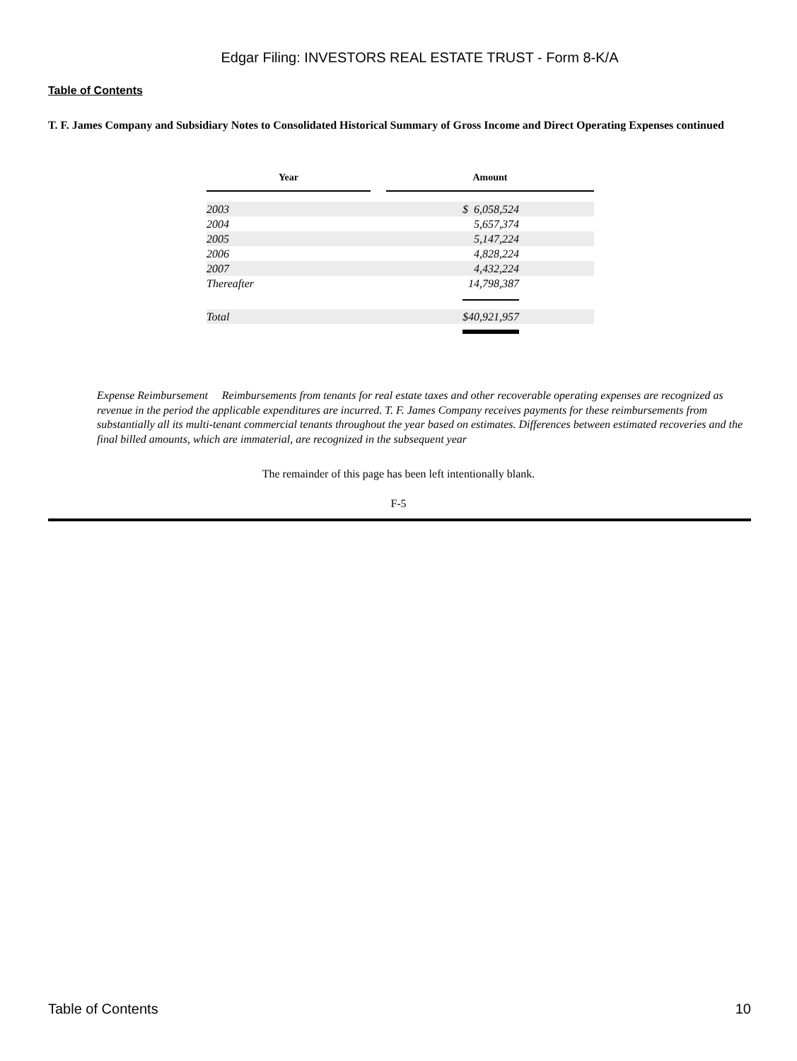Edgar Filing: INVESTORS REAL ESTATE TRUST - Form 8-K/A
Table of Contents
T. F. James Company and Subsidiary Notes to Consolidated Historical Summary of Gross Income and Direct Operating Expenses continued
| Year | | Amount |
| --- | --- | --- |
| 2003 | | $ 6,058,524 |
| 2004 | | 5,657,374 |
| 2005 | | 5,147,224 |
| 2006 | | 4,828,224 |
| 2007 | | 4,432,224 |
| Thereafter | | 14,798,387 |
| Total | | $40,921,957 |
Expense Reimbursement Reimbursements from tenants for real estate taxes and other recoverable operating expenses are recognized as revenue in the period the applicable expenditures are incurred. T. F. James Company receives payments for these reimbursements from substantially all its multi-tenant commercial tenants throughout the year based on estimates. Differences between estimated recoveries and the final billed amounts, which are immaterial, are recognized in the subsequent year
The remainder of this page has been left intentionally blank.
F-5
Table of Contents 10